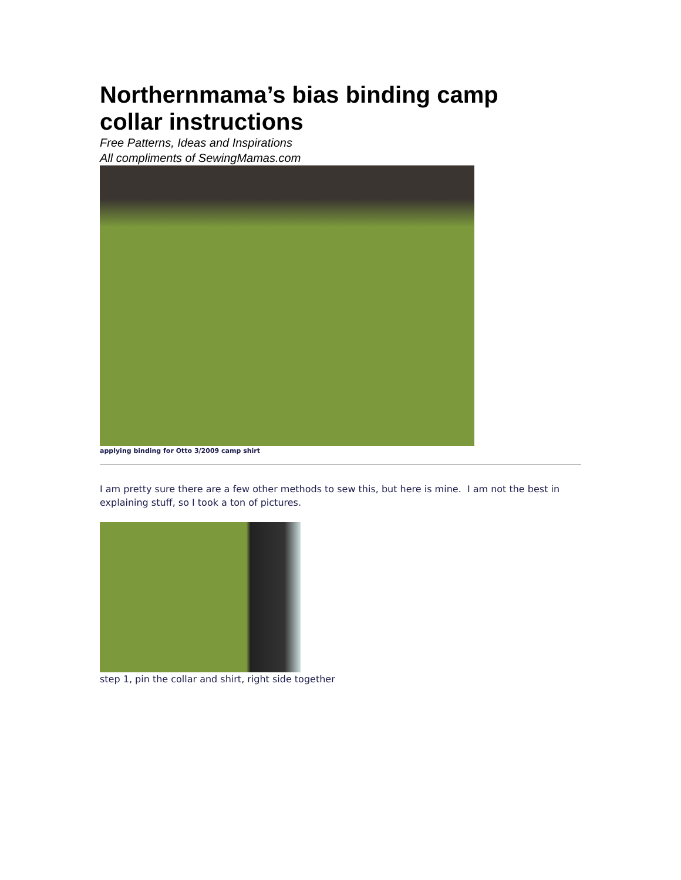Northernmama’s bias binding camp collar instructions
Free Patterns, Ideas and Inspirations
All compliments of SewingMamas.com
applying binding for Otto 3/2009 camp shirt
I am pretty sure there are a few other methods to sew this, but here is mine. I am not the best in explaining stuff, so I took a ton of pictures.
step 1, pin the collar and shirt, right side together